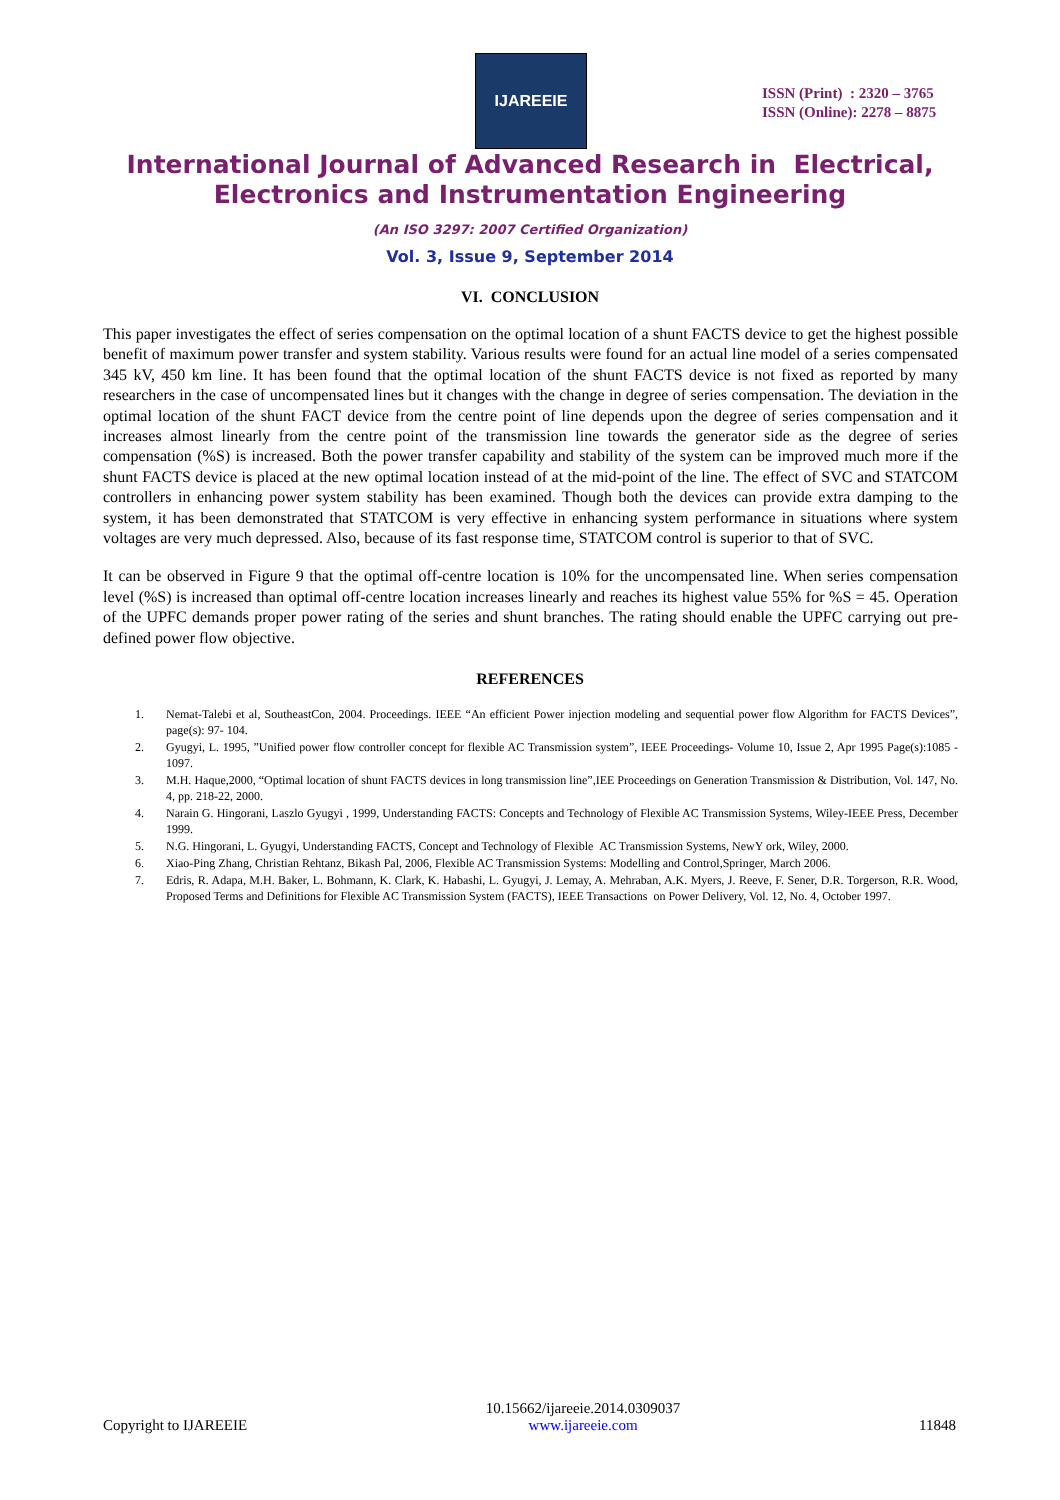IJAREEIE
ISSN (Print) : 2320 – 3765
ISSN (Online): 2278 – 8875
International Journal of Advanced Research in Electrical,
Electronics and Instrumentation Engineering
(An ISO 3297: 2007 Certified Organization)
Vol. 3, Issue 9, September 2014
VI. CONCLUSION
This paper investigates the effect of series compensation on the optimal location of a shunt FACTS device to get the highest possible benefit of maximum power transfer and system stability. Various results were found for an actual line model of a series compensated 345 kV, 450 km line. It has been found that the optimal location of the shunt FACTS device is not fixed as reported by many researchers in the case of uncompensated lines but it changes with the change in degree of series compensation. The deviation in the optimal location of the shunt FACT device from the centre point of line depends upon the degree of series compensation and it increases almost linearly from the centre point of the transmission line towards the generator side as the degree of series compensation (%S) is increased. Both the power transfer capability and stability of the system can be improved much more if the shunt FACTS device is placed at the new optimal location instead of at the mid-point of the line. The effect of SVC and STATCOM controllers in enhancing power system stability has been examined. Though both the devices can provide extra damping to the system, it has been demonstrated that STATCOM is very effective in enhancing system performance in situations where system voltages are very much depressed. Also, because of its fast response time, STATCOM control is superior to that of SVC.
It can be observed in Figure 9 that the optimal off-centre location is 10% for the uncompensated line. When series compensation level (%S) is increased than optimal off-centre location increases linearly and reaches its highest value 55% for %S = 45. Operation of the UPFC demands proper power rating of the series and shunt branches. The rating should enable the UPFC carrying out pre-defined power flow objective.
REFERENCES
1. Nemat-Talebi et al, SoutheastCon, 2004. Proceedings. IEEE “An efficient Power injection modeling and sequential power flow Algorithm for FACTS Devices”, page(s): 97- 104.
2. Gyugyi, L. 1995, ”Unified power flow controller concept for flexible AC Transmission system”, IEEE Proceedings- Volume 10, Issue 2, Apr 1995 Page(s):1085 - 1097.
3. M.H. Haque,2000, “Optimal location of shunt FACTS devices in long transmission line”,IEE Proceedings on Generation Transmission & Distribution, Vol. 147, No. 4, pp. 218-22, 2000.
4. Narain G. Hingorani, Laszlo Gyugyi , 1999, Understanding FACTS: Concepts and Technology of Flexible AC Transmission Systems, Wiley-IEEE Press, December 1999.
5. N.G. Hingorani, L. Gyugyi, Understanding FACTS, Concept and Technology of Flexible AC Transmission Systems, NewY ork, Wiley, 2000.
6. Xiao-Ping Zhang, Christian Rehtanz, Bikash Pal, 2006, Flexible AC Transmission Systems: Modelling and Control,Springer, March 2006.
7. Edris, R. Adapa, M.H. Baker, L. Bohmann, K. Clark, K. Habashi, L. Gyugyi, J. Lemay, A. Mehraban, A.K. Myers, J. Reeve, F. Sener, D.R. Torgerson, R.R. Wood, Proposed Terms and Definitions for Flexible AC Transmission System (FACTS), IEEE Transactions on Power Delivery, Vol. 12, No. 4, October 1997.
Copyright to IJAREEIE
10.15662/ijareeie.2014.0309037
www.ijareeie.com
11848